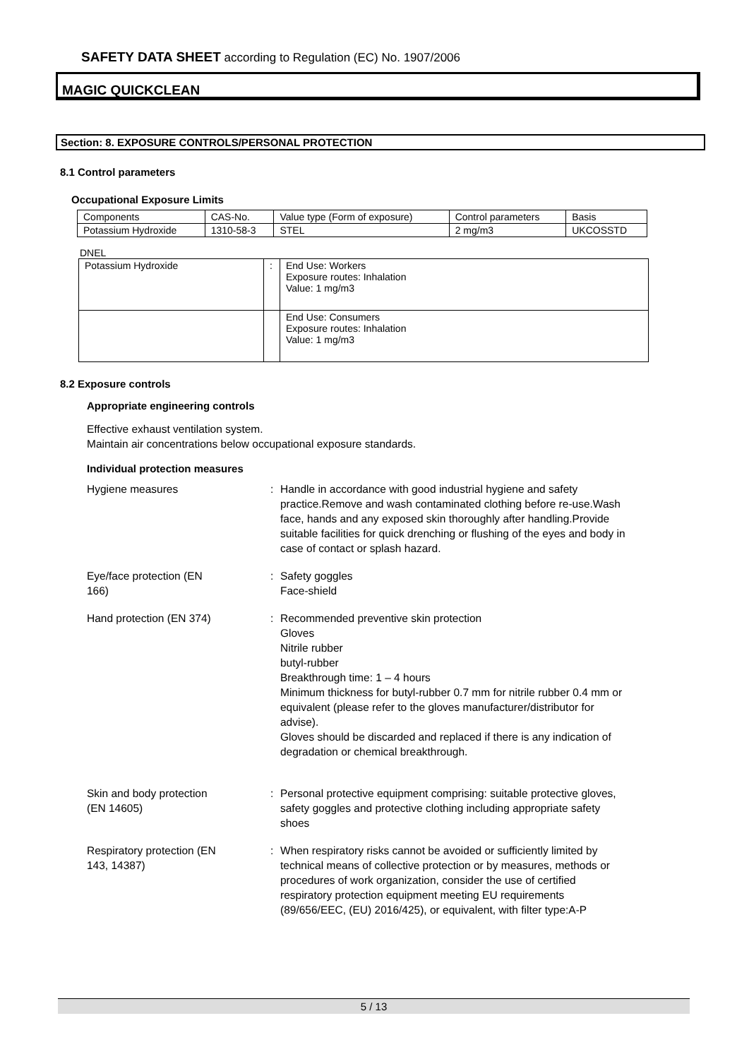SAFETY DATA SHEET according to Regulation (EC) No. 1907/2006
MAGIC QUICKCLEAN
Section: 8. EXPOSURE CONTROLS/PERSONAL PROTECTION
8.1 Control parameters
Occupational Exposure Limits
| Components | CAS-No. | Value type (Form of exposure) | Control parameters | Basis |
| Potassium Hydroxide | 1310-58-3 | STEL | 2 mg/m3 | UKCOSSTD |
DNEL
| Potassium Hydroxide | : | End Use: Workers Exposure routes: Inhalation Value: 1 mg/m3 |
| | | End Use: Consumers Exposure routes: Inhalation Value: 1 mg/m3 |
8.2 Exposure controls
Appropriate engineering controls
Effective exhaust ventilation system.
Maintain air concentrations below occupational exposure standards.
Individual protection measures
Hygiene measures : Handle in accordance with good industrial hygiene and safety practice.Remove and wash contaminated clothing before re-use.Wash face, hands and any exposed skin thoroughly after handling.Provide suitable facilities for quick drenching or flushing of the eyes and body in case of contact or splash hazard.
Eye/face protection (EN
166)
: Safety goggles
Face-shield
Hand protection (EN 374) : Recommended preventive skin protection
Gloves
Nitrile rubber
butyl-rubber
Breakthrough time: 1 – 4 hours
Minimum thickness for butyl-rubber 0.7 mm for nitrile rubber 0.4 mm or equivalent (please refer to the gloves manufacturer/distributor for advise).
Gloves should be discarded and replaced if there is any indication of degradation or chemical breakthrough.
Skin and body protection
(EN 14605)
: Personal protective equipment comprising: suitable protective gloves, safety goggles and protective clothing including appropriate safety shoes
Respiratory protection (EN
143, 14387)
: When respiratory risks cannot be avoided or sufficiently limited by technical means of collective protection or by measures, methods or procedures of work organization, consider the use of certified respiratory protection equipment meeting EU requirements (89/656/EEC, (EU) 2016/425), or equivalent, with filter type:A-P
5 / 13